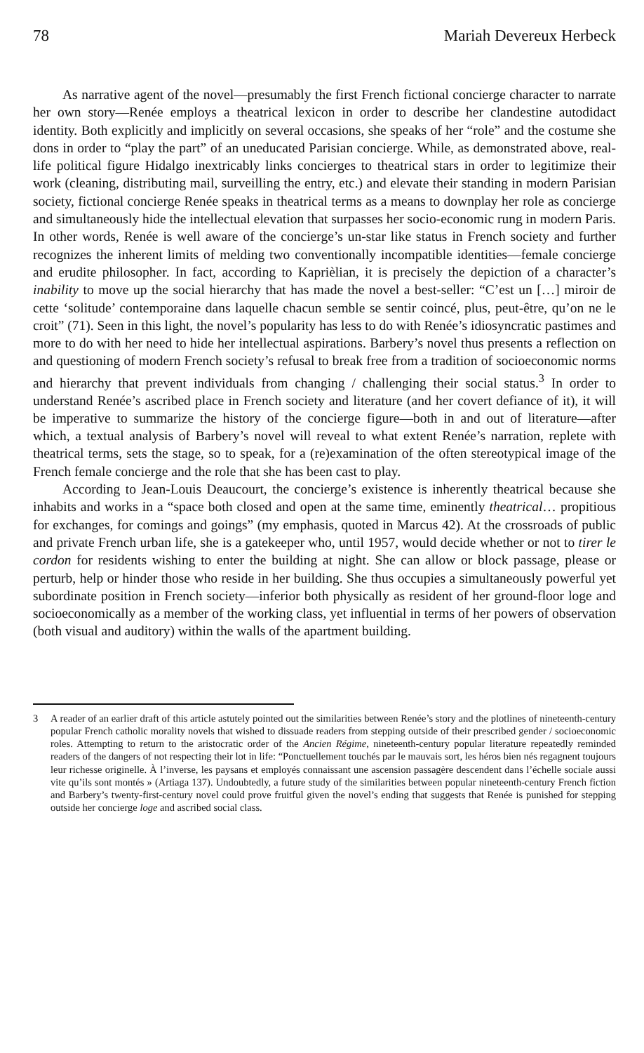78 Mariah Devereux Herbeck
As narrative agent of the novel—presumably the first French fictional concierge character to narrate her own story—Renée employs a theatrical lexicon in order to describe her clandestine autodidact identity. Both explicitly and implicitly on several occasions, she speaks of her “role” and the costume she dons in order to “play the part” of an uneducated Parisian concierge. While, as demonstrated above, real-life political figure Hidalgo inextricably links concierges to theatrical stars in order to legitimize their work (cleaning, distributing mail, surveilling the entry, etc.) and elevate their standing in modern Parisian society, fictional concierge Renée speaks in theatrical terms as a means to downplay her role as concierge and simultaneously hide the intellectual elevation that surpasses her socio-economic rung in modern Paris. In other words, Renée is well aware of the concierge’s un-star like status in French society and further recognizes the inherent limits of melding two conventionally incompatible identities—female concierge and erudite philosopher. In fact, according to Kaprièlian, it is precisely the depiction of a character’s inability to move up the social hierarchy that has made the novel a best-seller: “C’est un […] miroir de cette ‘solitude’ contemporaine dans laquelle chacun semble se sentir coincé, plus, peut-être, qu’on ne le croit” (71). Seen in this light, the novel’s popularity has less to do with Renée’s idiosyncratic pastimes and more to do with her need to hide her intellectual aspirations. Barbery’s novel thus presents a reflection on and questioning of modern French society’s refusal to break free from a tradition of socioeconomic norms and hierarchy that prevent individuals from changing / challenging their social status.<sup>3</sup> In order to understand Renée’s ascribed place in French society and literature (and her covert defiance of it), it will be imperative to summarize the history of the concierge figure—both in and out of literature—after which, a textual analysis of Barbery’s novel will reveal to what extent Renée’s narration, replete with theatrical terms, sets the stage, so to speak, for a (re)examination of the often stereotypical image of the French female concierge and the role that she has been cast to play.
According to Jean-Louis Deaucourt, the concierge’s existence is inherently theatrical because she inhabits and works in a “space both closed and open at the same time, eminently theatrical… propitious for exchanges, for comings and goings” (my emphasis, quoted in Marcus 42). At the crossroads of public and private French urban life, she is a gatekeeper who, until 1957, would decide whether or not to tirer le cordon for residents wishing to enter the building at night. She can allow or block passage, please or perturb, help or hinder those who reside in her building. She thus occupies a simultaneously powerful yet subordinate position in French society—inferior both physically as resident of her ground-floor loge and socioeconomically as a member of the working class, yet influential in terms of her powers of observation (both visual and auditory) within the walls of the apartment building.
3 A reader of an earlier draft of this article astutely pointed out the similarities between Renée’s story and the plotlines of nineteenth-century popular French catholic morality novels that wished to dissuade readers from stepping outside of their prescribed gender / socioeconomic roles. Attempting to return to the aristocratic order of the Ancien Régime, nineteenth-century popular literature repeatedly reminded readers of the dangers of not respecting their lot in life: “Ponctuellement touchés par le mauvais sort, les héros bien nés regagnent toujours leur richesse originelle. À l’inverse, les paysans et employés connaissant une ascension passagère descendent dans l’échelle sociale aussi vite qu’ils sont montés » (Artiaga 137). Undoubtedly, a future study of the similarities between popular nineteenth-century French fiction and Barbery’s twenty-first-century novel could prove fruitful given the novel’s ending that suggests that Renée is punished for stepping outside her concierge loge and ascribed social class.